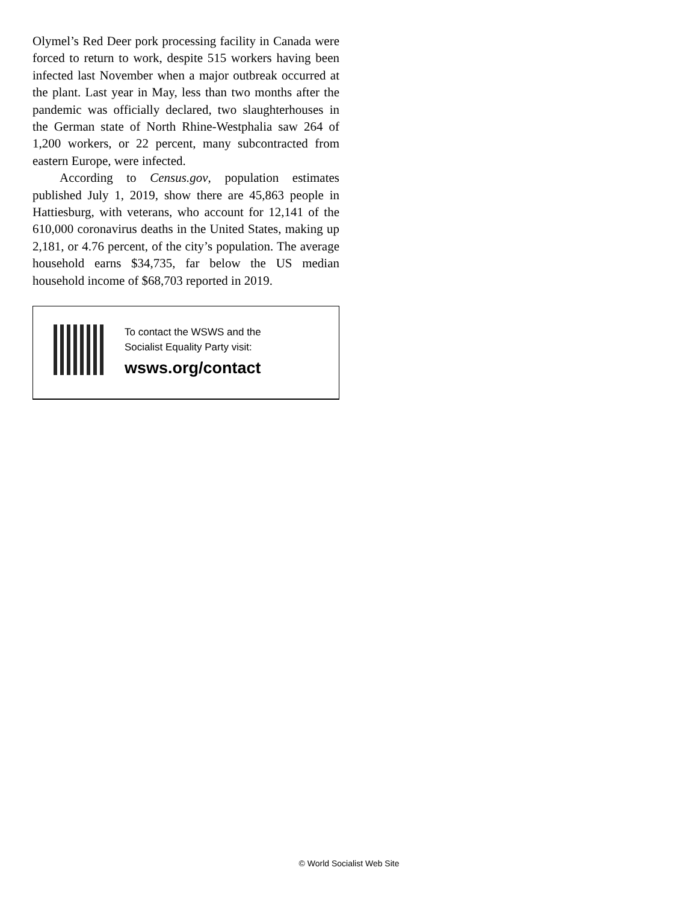Olymel’s Red Deer pork processing facility in Canada were forced to return to work, despite 515 workers having been infected last November when a major outbreak occurred at the plant. Last year in May, less than two months after the pandemic was officially declared, two slaughterhouses in the German state of North Rhine-Westphalia saw 264 of 1,200 workers, or 22 percent, many subcontracted from eastern Europe, were infected.
According to Census.gov, population estimates published July 1, 2019, show there are 45,863 people in Hattiesburg, with veterans, who account for 12,141 of the 610,000 coronavirus deaths in the United States, making up 2,181, or 4.76 percent, of the city’s population. The average household earns $34,735, far below the US median household income of $68,703 reported in 2019.
To contact the WSWS and the
Socialist Equality Party visit:
wsws.org/contact
© World Socialist Web Site